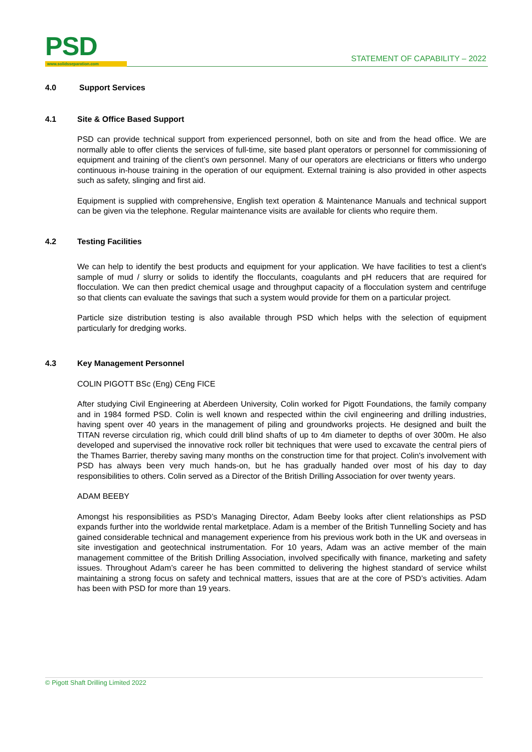PSD
www.solidsseparation.com
STATEMENT OF CAPABILITY – 2022
4.0 Support Services
4.1 Site & Office Based Support
PSD can provide technical support from experienced personnel, both on site and from the head office. We are normally able to offer clients the services of full-time, site based plant operators or personnel for commissioning of equipment and training of the client’s own personnel. Many of our operators are electricians or fitters who undergo continuous in-house training in the operation of our equipment. External training is also provided in other aspects such as safety, slinging and first aid.
Equipment is supplied with comprehensive, English text operation & Maintenance Manuals and technical support can be given via the telephone. Regular maintenance visits are available for clients who require them.
4.2 Testing Facilities
We can help to identify the best products and equipment for your application. We have facilities to test a client's sample of mud / slurry or solids to identify the flocculants, coagulants and pH reducers that are required for flocculation. We can then predict chemical usage and throughput capacity of a flocculation system and centrifuge so that clients can evaluate the savings that such a system would provide for them on a particular project.
Particle size distribution testing is also available through PSD which helps with the selection of equipment particularly for dredging works.
4.3 Key Management Personnel
COLIN PIGOTT BSc (Eng) CEng FICE
After studying Civil Engineering at Aberdeen University, Colin worked for Pigott Foundations, the family company and in 1984 formed PSD. Colin is well known and respected within the civil engineering and drilling industries, having spent over 40 years in the management of piling and groundworks projects. He designed and built the TITAN reverse circulation rig, which could drill blind shafts of up to 4m diameter to depths of over 300m. He also developed and supervised the innovative rock roller bit techniques that were used to excavate the central piers of the Thames Barrier, thereby saving many months on the construction time for that project. Colin's involvement with PSD has always been very much hands-on, but he has gradually handed over most of his day to day responsibilities to others. Colin served as a Director of the British Drilling Association for over twenty years.
ADAM BEEBY
Amongst his responsibilities as PSD’s Managing Director, Adam Beeby looks after client relationships as PSD expands further into the worldwide rental marketplace. Adam is a member of the British Tunnelling Society and has gained considerable technical and management experience from his previous work both in the UK and overseas in site investigation and geotechnical instrumentation. For 10 years, Adam was an active member of the main management committee of the British Drilling Association, involved specifically with finance, marketing and safety issues. Throughout Adam’s career he has been committed to delivering the highest standard of service whilst maintaining a strong focus on safety and technical matters, issues that are at the core of PSD’s activities. Adam has been with PSD for more than 19 years.
© Pigott Shaft Drilling Limited 2022